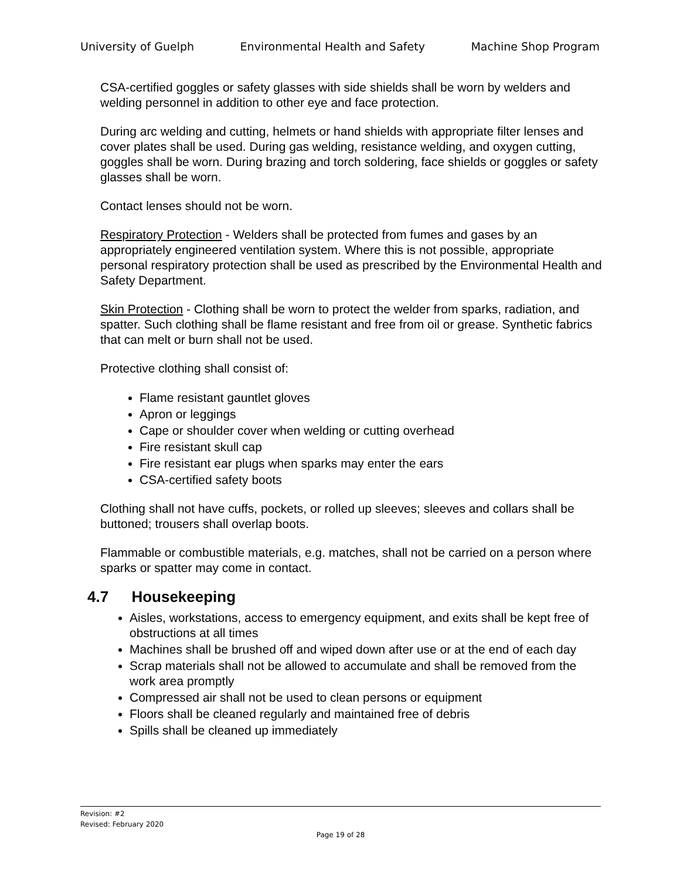University of Guelph Environmental Health and Safety Machine Shop Program
CSA-certified goggles or safety glasses with side shields shall be worn by welders and welding personnel in addition to other eye and face protection.
During arc welding and cutting, helmets or hand shields with appropriate filter lenses and cover plates shall be used. During gas welding, resistance welding, and oxygen cutting, goggles shall be worn. During brazing and torch soldering, face shields or goggles or safety glasses shall be worn.
Contact lenses should not be worn.
Respiratory Protection - Welders shall be protected from fumes and gases by an appropriately engineered ventilation system. Where this is not possible, appropriate personal respiratory protection shall be used as prescribed by the Environmental Health and Safety Department.
Skin Protection - Clothing shall be worn to protect the welder from sparks, radiation, and spatter. Such clothing shall be flame resistant and free from oil or grease. Synthetic fabrics that can melt or burn shall not be used.
Protective clothing shall consist of:
Flame resistant gauntlet gloves
Apron or leggings
Cape or shoulder cover when welding or cutting overhead
Fire resistant skull cap
Fire resistant ear plugs when sparks may enter the ears
CSA-certified safety boots
Clothing shall not have cuffs, pockets, or rolled up sleeves; sleeves and collars shall be buttoned; trousers shall overlap boots.
Flammable or combustible materials, e.g. matches, shall not be carried on a person where sparks or spatter may come in contact.
4.7 Housekeeping
Aisles, workstations, access to emergency equipment, and exits shall be kept free of obstructions at all times
Machines shall be brushed off and wiped down after use or at the end of each day
Scrap materials shall not be allowed to accumulate and shall be removed from the work area promptly
Compressed air shall not be used to clean persons or equipment
Floors shall be cleaned regularly and maintained free of debris
Spills shall be cleaned up immediately
Revision: #2
Revised: February 2020
Page 19 of 28